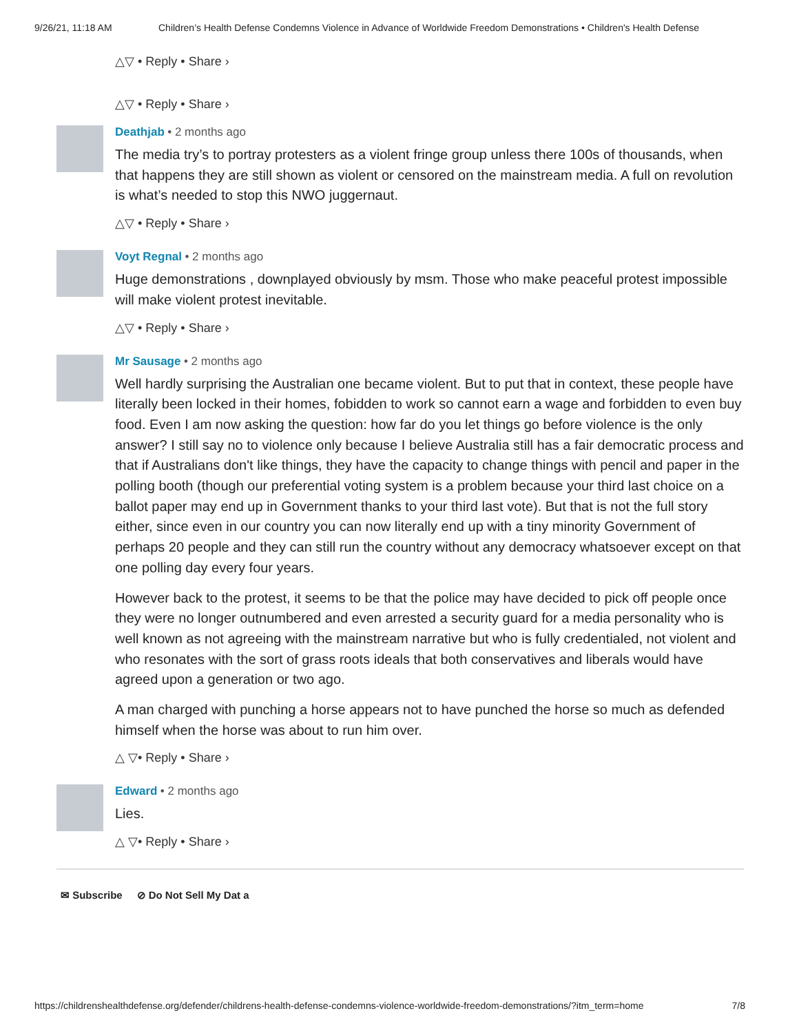9/26/21, 11:18 AM Children’s Health Defense Condemns Violence in Advance of Worldwide Freedom Demonstrations • Children's Health Defense
△▽ • Reply • Share ›
△▽ • Reply • Share ›
Deathjab • 2 months ago
The media try’s to portray protesters as a violent fringe group unless there 100s of thousands, when that happens they are still shown as violent or censored on the mainstream media. A full on revolution is what’s needed to stop this NWO juggernaut.
△▽ • Reply • Share ›
Voyt Regnal • 2 months ago
Huge demonstrations , downplayed obviously by msm. Those who make peaceful protest impossible will make violent protest inevitable.
△▽ • Reply • Share ›
Mr Sausage • 2 months ago
Well hardly surprising the Australian one became violent. But to put that in context, these people have literally been locked in their homes, fobidden to work so cannot earn a wage and forbidden to even buy food. Even I am now asking the question: how far do you let things go before violence is the only answer? I still say no to violence only because I believe Australia still has a fair democratic process and that if Australians don't like things, they have the capacity to change things with pencil and paper in the polling booth (though our preferential voting system is a problem because your third last choice on a ballot paper may end up in Government thanks to your third last vote). But that is not the full story either, since even in our country you can now literally end up with a tiny minority Government of perhaps 20 people and they can still run the country without any democracy whatsoever except on that one polling day every four years.
However back to the protest, it seems to be that the police may have decided to pick off people once they were no longer outnumbered and even arrested a security guard for a media personality who is well known as not agreeing with the mainstream narrative but who is fully credentialed, not violent and who resonates with the sort of grass roots ideals that both conservatives and liberals would have agreed upon a generation or two ago.
A man charged with punching a horse appears not to have punched the horse so much as defended himself when the horse was about to run him over.
△ ▽• Reply • Share ›
Edward • 2 months ago
Lies.
△ ▽• Reply • Share ›
✉ Subscribe ⊘ Do Not Sell My Dat a
https://childrenshealthdefense.org/defender/childrens-health-defense-condemns-violence-worldwide-freedom-demonstrations/?itm_term=home 7/8